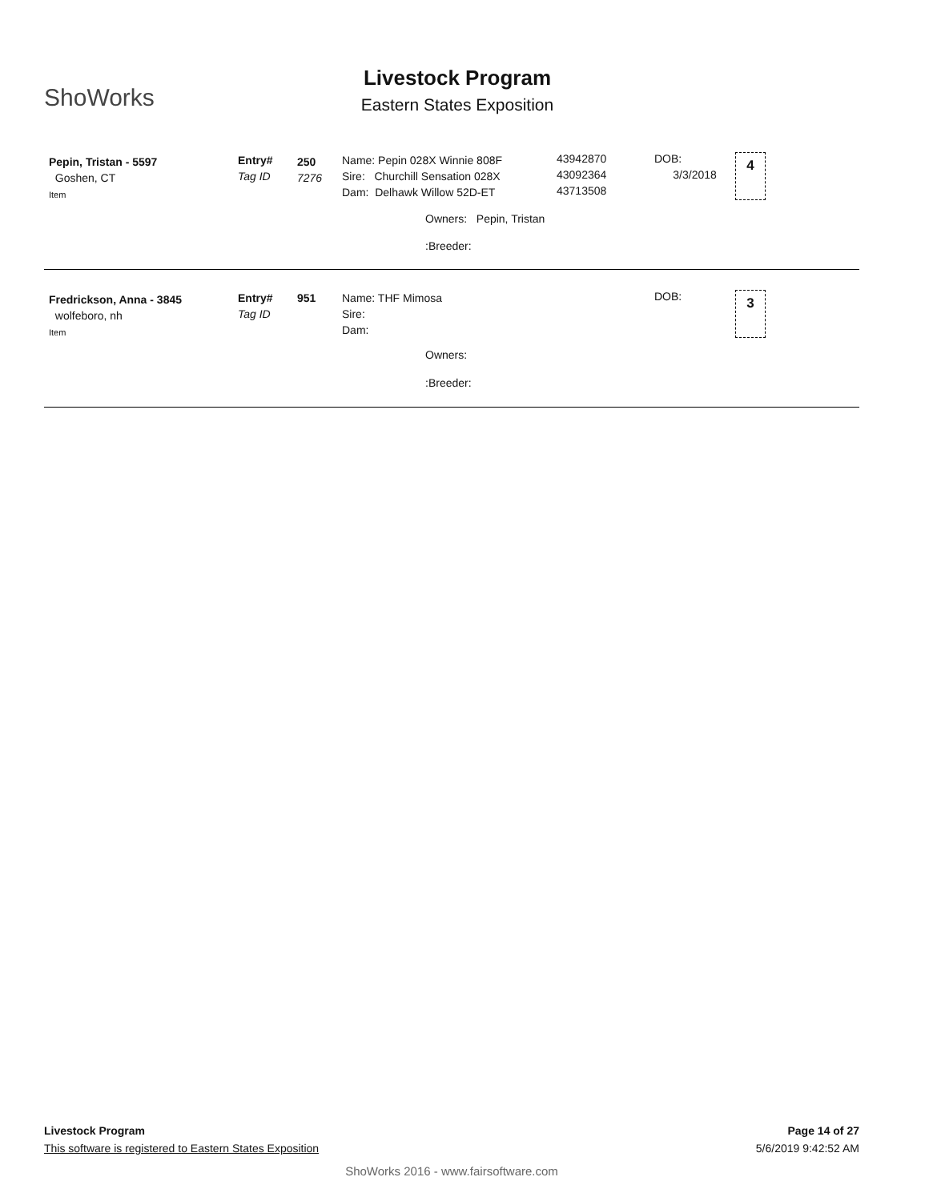ShoWorks
Livestock Program
Eastern States Exposition
Pepin, Tristan - 5597
Goshen, CT
Item
Entry#
Tag ID
250
7276
Name: Pepin 028X Winnie 808F
Sire: Churchill Sensation 028X
Dam: Delhawk Willow 52D-ET
Owners: Pepin, Tristan
:Breeder:
43942870
43092364
43713508
DOB:
3/3/2018
4
Fredrickson, Anna - 3845
wolfeboro, nh
Item
Entry#
Tag ID
951
Name: THF Mimosa
Sire:
Dam:
Owners:
:Breeder:
DOB: 3
Livestock Program Page 14 of 27
This software is registered to Eastern States Exposition 5/6/2019 9:42:52 AM
ShoWorks 2016 - www.fairsoftware.com